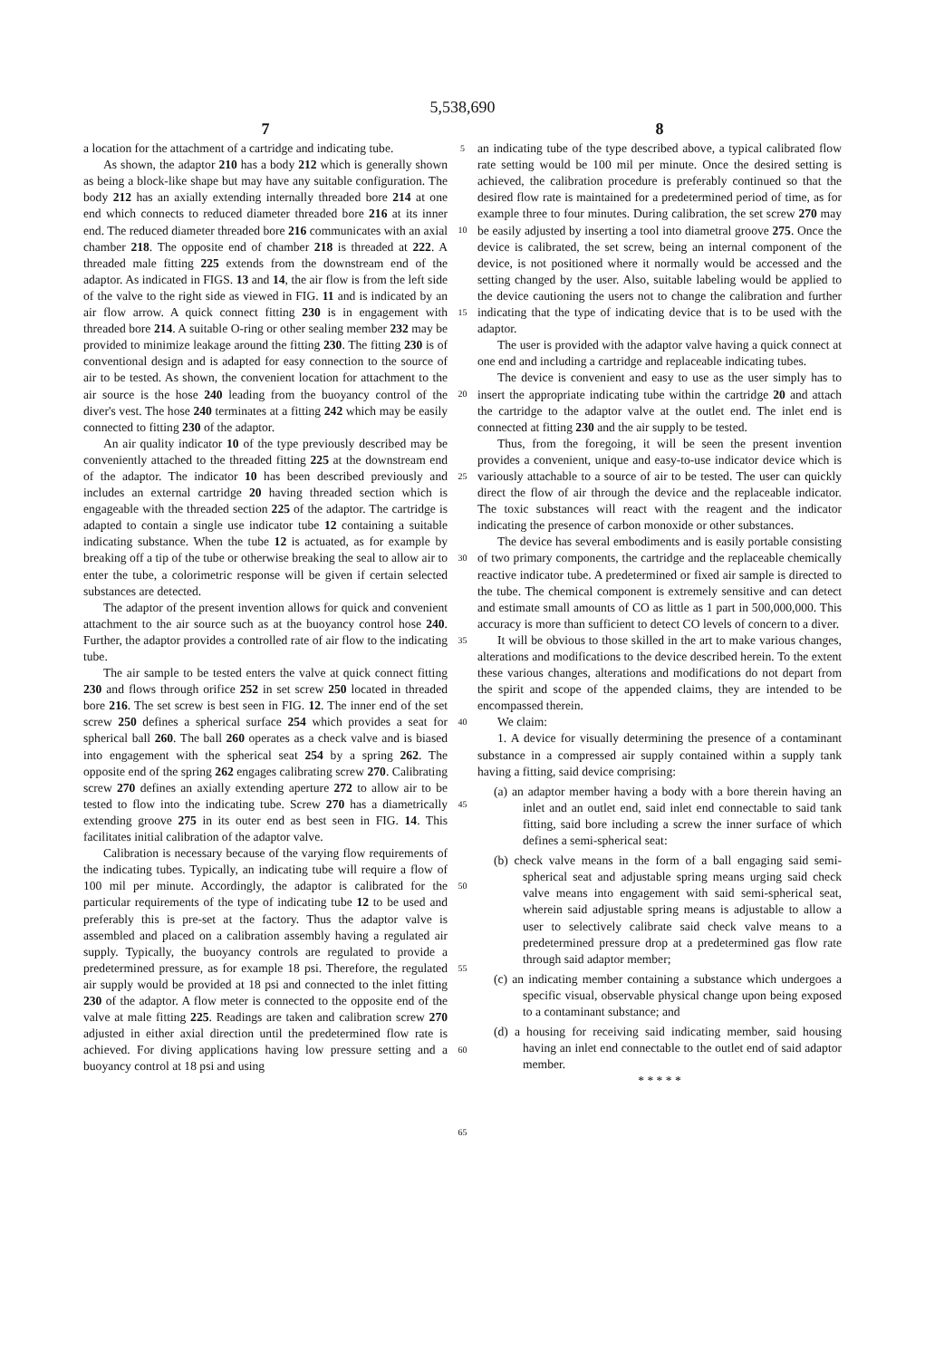5,538,690
7
a location for the attachment of a cartridge and indicating tube.
As shown, the adaptor 210 has a body 212 which is generally shown as being a block-like shape but may have any suitable configuration. The body 212 has an axially extending internally threaded bore 214 at one end which connects to reduced diameter threaded bore 216 at its inner end. The reduced diameter threaded bore 216 communicates with an axial chamber 218. The opposite end of chamber 218 is threaded at 222. A threaded male fitting 225 extends from the downstream end of the adaptor. As indicated in FIGS. 13 and 14, the air flow is from the left side of the valve to the right side as viewed in FIG. 11 and is indicated by an air flow arrow. A quick connect fitting 230 is in engagement with threaded bore 214. A suitable O-ring or other sealing member 232 may be provided to minimize leakage around the fitting 230. The fitting 230 is of conventional design and is adapted for easy connection to the source of air to be tested. As shown, the convenient location for attachment to the air source is the hose 240 leading from the buoyancy control of the diver's vest. The hose 240 terminates at a fitting 242 which may be easily connected to fitting 230 of the adaptor.
An air quality indicator 10 of the type previously described may be conveniently attached to the threaded fitting 225 at the downstream end of the adaptor. The indicator 10 has been described previously and includes an external cartridge 20 having threaded section which is engageable with the threaded section 225 of the adaptor. The cartridge is adapted to contain a single use indicator tube 12 containing a suitable indicating substance. When the tube 12 is actuated, as for example by breaking off a tip of the tube or otherwise breaking the seal to allow air to enter the tube, a colorimetric response will be given if certain selected substances are detected.
The adaptor of the present invention allows for quick and convenient attachment to the air source such as at the buoyancy control hose 240. Further, the adaptor provides a controlled rate of air flow to the indicating tube.
The air sample to be tested enters the valve at quick connect fitting 230 and flows through orifice 252 in set screw 250 located in threaded bore 216. The set screw is best seen in FIG. 12. The inner end of the set screw 250 defines a spherical surface 254 which provides a seat for spherical ball 260. The ball 260 operates as a check valve and is biased into engagement with the spherical seat 254 by a spring 262. The opposite end of the spring 262 engages calibrating screw 270. Calibrating screw 270 defines an axially extending aperture 272 to allow air to be tested to flow into the indicating tube. Screw 270 has a diametrically extending groove 275 in its outer end as best seen in FIG. 14. This facilitates initial calibration of the adaptor valve.
Calibration is necessary because of the varying flow requirements of the indicating tubes. Typically, an indicating tube will require a flow of 100 mil per minute. Accordingly, the adaptor is calibrated for the particular requirements of the type of indicating tube 12 to be used and preferably this is pre-set at the factory. Thus the adaptor valve is assembled and placed on a calibration assembly having a regulated air supply. Typically, the buoyancy controls are regulated to provide a predetermined pressure, as for example 18 psi. Therefore, the regulated air supply would be provided at 18 psi and connected to the inlet fitting 230 of the adaptor. A flow meter is connected to the opposite end of the valve at male fitting 225. Readings are taken and calibration screw 270 adjusted in either axial direction until the predetermined flow rate is achieved. For diving applications having low pressure setting and a buoyancy control at 18 psi and using
5
10
15
20
25
30
35
40
45
50
55
60
65
8
an indicating tube of the type described above, a typical calibrated flow rate setting would be 100 mil per minute. Once the desired setting is achieved, the calibration procedure is preferably continued so that the desired flow rate is maintained for a predetermined period of time, as for example three to four minutes. During calibration, the set screw 270 may be easily adjusted by inserting a tool into diametral groove 275. Once the device is calibrated, the set screw, being an internal component of the device, is not positioned where it normally would be accessed and the setting changed by the user. Also, suitable labeling would be applied to the device cautioning the users not to change the calibration and further indicating that the type of indicating device that is to be used with the adaptor.
The user is provided with the adaptor valve having a quick connect at one end and including a cartridge and replaceable indicating tubes.
The device is convenient and easy to use as the user simply has to insert the appropriate indicating tube within the cartridge 20 and attach the cartridge to the adaptor valve at the outlet end. The inlet end is connected at fitting 230 and the air supply to be tested.
Thus, from the foregoing, it will be seen the present invention provides a convenient, unique and easy-to-use indicator device which is variously attachable to a source of air to be tested. The user can quickly direct the flow of air through the device and the replaceable indicator. The toxic substances will react with the reagent and the indicator indicating the presence of carbon monoxide or other substances.
The device has several embodiments and is easily portable consisting of two primary components, the cartridge and the replaceable chemically reactive indicator tube. A predetermined or fixed air sample is directed to the tube. The chemical component is extremely sensitive and can detect and estimate small amounts of CO as little as 1 part in 500,000,000. This accuracy is more than sufficient to detect CO levels of concern to a diver.
It will be obvious to those skilled in the art to make various changes, alterations and modifications to the device described herein. To the extent these various changes, alterations and modifications do not depart from the spirit and scope of the appended claims, they are intended to be encompassed therein.
We claim:
1. A device for visually determining the presence of a contaminant substance in a compressed air supply contained within a supply tank having a fitting, said device comprising:
(a) an adaptor member having a body with a bore therein having an inlet and an outlet end, said inlet end connectable to said tank fitting, said bore including a screw the inner surface of which defines a semi-spherical seat:
(b) check valve means in the form of a ball engaging said semi-spherical seat and adjustable spring means urging said check valve means into engagement with said semi-spherical seat, wherein said adjustable spring means is adjustable to allow a user to selectively calibrate said check valve means to a predetermined pressure drop at a predetermined gas flow rate through said adaptor member;
(c) an indicating member containing a substance which undergoes a specific visual, observable physical change upon being exposed to a contaminant substance; and
(d) a housing for receiving said indicating member, said housing having an inlet end connectable to the outlet end of said adaptor member.
* * * * *